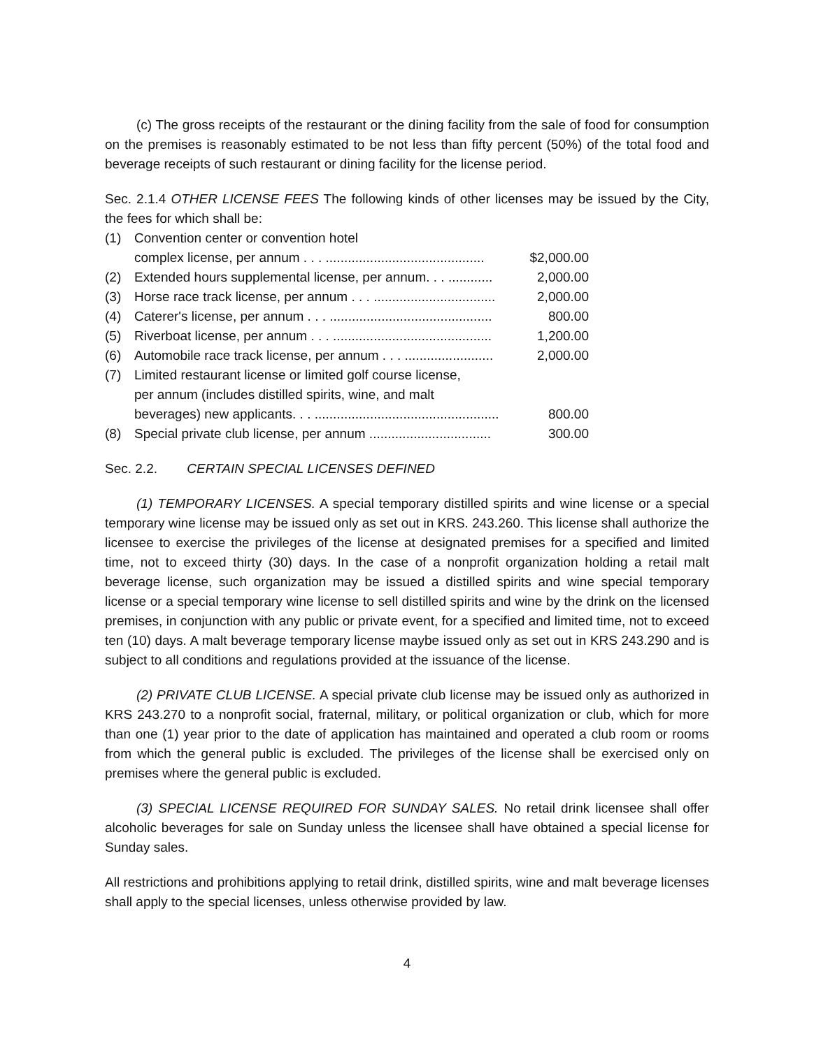(c) The gross receipts of the restaurant or the dining facility from the sale of food for consumption on the premises is reasonably estimated to be not less than fifty percent (50%) of the total food and beverage receipts of such restaurant or dining facility for the license period.
Sec. 2.1.4 OTHER LICENSE FEES The following kinds of other licenses may be issued by the City, the fees for which shall be:
| (1) | Convention center or convention hotel complex license, per annum . . . ........................................... | $2,000.00 |
| (2) | Extended hours supplemental license, per annum. . . ............ | 2,000.00 |
| (3) | Horse race track license, per annum . . . ................................. | 2,000.00 |
| (4) | Caterer's license, per annum . . . ............................................ | 800.00 |
| (5) | Riverboat license, per annum . . . ........................................... | 1,200.00 |
| (6) | Automobile race track license, per annum . . . ........................ | 2,000.00 |
| (7) | Limited restaurant license or limited golf course license, per annum (includes distilled spirits, wine, and malt beverages) new applicants. . . .................................................. | 800.00 |
| (8) | Special private club license, per annum ................................. | 300.00 |
Sec. 2.2. CERTAIN SPECIAL LICENSES DEFINED
(1) TEMPORARY LICENSES. A special temporary distilled spirits and wine license or a special temporary wine license may be issued only as set out in KRS. 243.260. This license shall authorize the licensee to exercise the privileges of the license at designated premises for a specified and limited time, not to exceed thirty (30) days. In the case of a nonprofit organization holding a retail malt beverage license, such organization may be issued a distilled spirits and wine special temporary license or a special temporary wine license to sell distilled spirits and wine by the drink on the licensed premises, in conjunction with any public or private event, for a specified and limited time, not to exceed ten (10) days. A malt beverage temporary license maybe issued only as set out in KRS 243.290 and is subject to all conditions and regulations provided at the issuance of the license.
(2) PRIVATE CLUB LICENSE. A special private club license may be issued only as authorized in KRS 243.270 to a nonprofit social, fraternal, military, or political organization or club, which for more than one (1) year prior to the date of application has maintained and operated a club room or rooms from which the general public is excluded. The privileges of the license shall be exercised only on premises where the general public is excluded.
(3) SPECIAL LICENSE REQUIRED FOR SUNDAY SALES. No retail drink licensee shall offer alcoholic beverages for sale on Sunday unless the licensee shall have obtained a special license for Sunday sales.
All restrictions and prohibitions applying to retail drink, distilled spirits, wine and malt beverage licenses shall apply to the special licenses, unless otherwise provided by law.
4